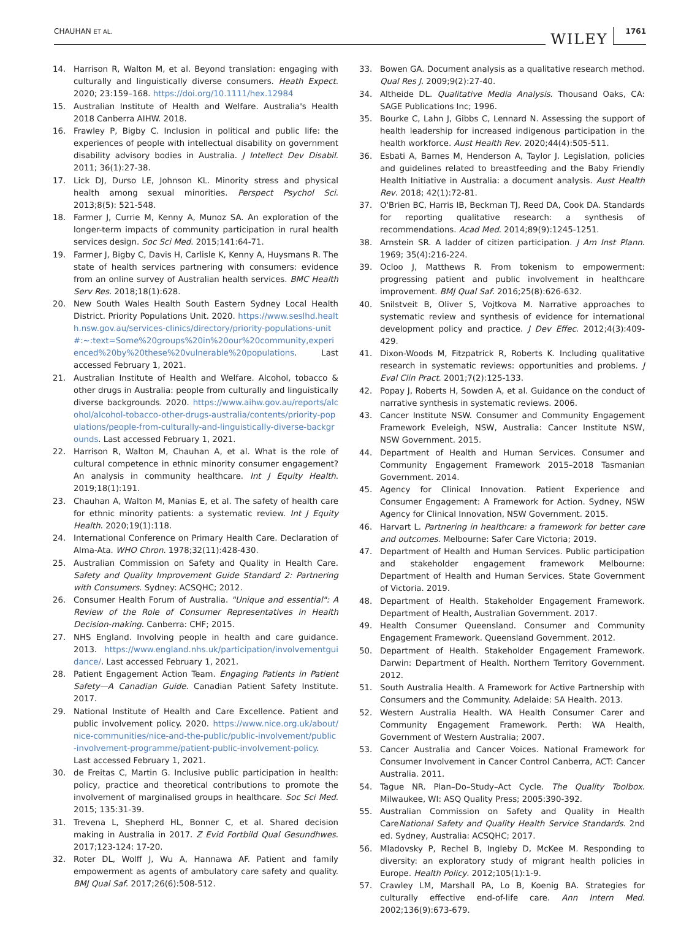CHAUHAN ET AL. WILEY 1761
14. Harrison R, Walton M, et al. Beyond translation: engaging with culturally and linguistically diverse consumers. Heath Expect. 2020; 23:159–168. https://doi.org/10.1111/hex.12984
15. Australian Institute of Health and Welfare. Australia's Health 2018 Canberra AIHW. 2018.
16. Frawley P, Bigby C. Inclusion in political and public life: the experiences of people with intellectual disability on government disability advisory bodies in Australia. J Intellect Dev Disabil. 2011; 36(1):27-38.
17. Lick DJ, Durso LE, Johnson KL. Minority stress and physical health among sexual minorities. Perspect Psychol Sci. 2013;8(5): 521-548.
18. Farmer J, Currie M, Kenny A, Munoz SA. An exploration of the longer-term impacts of community participation in rural health services design. Soc Sci Med. 2015;141:64-71.
19. Farmer J, Bigby C, Davis H, Carlisle K, Kenny A, Huysmans R. The state of health services partnering with consumers: evidence from an online survey of Australian health services. BMC Health Serv Res. 2018;18(1):628.
20. New South Wales Health South Eastern Sydney Local Health District. Priority Populations Unit. 2020. https://www.seslhd.health.nsw.gov.au/services-clinics/directory/priority-populations-unit#:~:text=Some%20groups%20in%20our%20community,experienced%20by%20these%20vulnerable%20populations. Last accessed February 1, 2021.
21. Australian Institute of Health and Welfare. Alcohol, tobacco & other drugs in Australia: people from culturally and linguistically diverse backgrounds. 2020. https://www.aihw.gov.au/reports/alcohol/alcohol-tobacco-other-drugs-australia/contents/priority-populations/people-from-culturally-and-linguistically-diverse-backgrounds. Last accessed February 1, 2021.
22. Harrison R, Walton M, Chauhan A, et al. What is the role of cultural competence in ethnic minority consumer engagement? An analysis in community healthcare. Int J Equity Health. 2019;18(1):191.
23. Chauhan A, Walton M, Manias E, et al. The safety of health care for ethnic minority patients: a systematic review. Int J Equity Health. 2020;19(1):118.
24. International Conference on Primary Health Care. Declaration of Alma-Ata. WHO Chron. 1978;32(11):428-430.
25. Australian Commission on Safety and Quality in Health Care. Safety and Quality Improvement Guide Standard 2: Partnering with Consumers. Sydney: ACSQHC; 2012.
26. Consumer Health Forum of Australia. "Unique and essential": A Review of the Role of Consumer Representatives in Health Decision-making. Canberra: CHF; 2015.
27. NHS England. Involving people in health and care guidance. 2013. https://www.england.nhs.uk/participation/involvementguidance/. Last accessed February 1, 2021.
28. Patient Engagement Action Team. Engaging Patients in Patient Safety—A Canadian Guide. Canadian Patient Safety Institute. 2017.
29. National Institute of Health and Care Excellence. Patient and public involvement policy. 2020. https://www.nice.org.uk/about/nice-communities/nice-and-the-public/public-involvement/public-involvement-programme/patient-public-involvement-policy. Last accessed February 1, 2021.
30. de Freitas C, Martin G. Inclusive public participation in health: policy, practice and theoretical contributions to promote the involvement of marginalised groups in healthcare. Soc Sci Med. 2015; 135:31-39.
31. Trevena L, Shepherd HL, Bonner C, et al. Shared decision making in Australia in 2017. Z Evid Fortbild Qual Gesundhwes. 2017;123-124: 17-20.
32. Roter DL, Wolff J, Wu A, Hannawa AF. Patient and family empowerment as agents of ambulatory care safety and quality. BMJ Qual Saf. 2017;26(6):508-512.
33. Bowen GA. Document analysis as a qualitative research method. Qual Res J. 2009;9(2):27-40.
34. Altheide DL. Qualitative Media Analysis. Thousand Oaks, CA: SAGE Publications Inc; 1996.
35. Bourke C, Lahn J, Gibbs C, Lennard N. Assessing the support of health leadership for increased indigenous participation in the health workforce. Aust Health Rev. 2020;44(4):505-511.
36. Esbati A, Barnes M, Henderson A, Taylor J. Legislation, policies and guidelines related to breastfeeding and the Baby Friendly Health Initiative in Australia: a document analysis. Aust Health Rev. 2018; 42(1):72-81.
37. O'Brien BC, Harris IB, Beckman TJ, Reed DA, Cook DA. Standards for reporting qualitative research: a synthesis of recommendations. Acad Med. 2014;89(9):1245-1251.
38. Arnstein SR. A ladder of citizen participation. J Am Inst Plann. 1969; 35(4):216-224.
39. Ocloo J, Matthews R. From tokenism to empowerment: progressing patient and public involvement in healthcare improvement. BMJ Qual Saf. 2016;25(8):626-632.
40. Snilstveit B, Oliver S, Vojtkova M. Narrative approaches to systematic review and synthesis of evidence for international development policy and practice. J Dev Effec. 2012;4(3):409-429.
41. Dixon-Woods M, Fitzpatrick R, Roberts K. Including qualitative research in systematic reviews: opportunities and problems. J Eval Clin Pract. 2001;7(2):125-133.
42. Popay J, Roberts H, Sowden A, et al. Guidance on the conduct of narrative synthesis in systematic reviews. 2006.
43. Cancer Institute NSW. Consumer and Community Engagement Framework Eveleigh, NSW, Australia: Cancer Institute NSW, NSW Government. 2015.
44. Department of Health and Human Services. Consumer and Community Engagement Framework 2015–2018 Tasmanian Government. 2014.
45. Agency for Clinical Innovation. Patient Experience and Consumer Engagement: A Framework for Action. Sydney, NSW Agency for Clinical Innovation, NSW Government. 2015.
46. Harvart L. Partnering in healthcare: a framework for better care and outcomes. Melbourne: Safer Care Victoria; 2019.
47. Department of Health and Human Services. Public participation and stakeholder engagement framework Melbourne: Department of Health and Human Services. State Government of Victoria. 2019.
48. Department of Health. Stakeholder Engagement Framework. Department of Health, Australian Government. 2017.
49. Health Consumer Queensland. Consumer and Community Engagement Framework. Queensland Government. 2012.
50. Department of Health. Stakeholder Engagement Framework. Darwin: Department of Health. Northern Territory Government. 2012.
51. South Australia Health. A Framework for Active Partnership with Consumers and the Community. Adelaide: SA Health. 2013.
52. Western Australia Health. WA Health Consumer Carer and Community Engagement Framework. Perth: WA Health, Government of Western Australia; 2007.
53. Cancer Australia and Cancer Voices. National Framework for Consumer Involvement in Cancer Control Canberra, ACT: Cancer Australia. 2011.
54. Tague NR. Plan–Do–Study–Act Cycle. The Quality Toolbox. Milwaukee, WI: ASQ Quality Press; 2005:390-392.
55. Australian Commission on Safety and Quality in Health CareNational Safety and Quality Health Service Standards. 2nd ed. Sydney, Australia: ACSQHC; 2017.
56. Mladovsky P, Rechel B, Ingleby D, McKee M. Responding to diversity: an exploratory study of migrant health policies in Europe. Health Policy. 2012;105(1):1-9.
57. Crawley LM, Marshall PA, Lo B, Koenig BA. Strategies for culturally effective end-of-life care. Ann Intern Med. 2002;136(9):673-679.